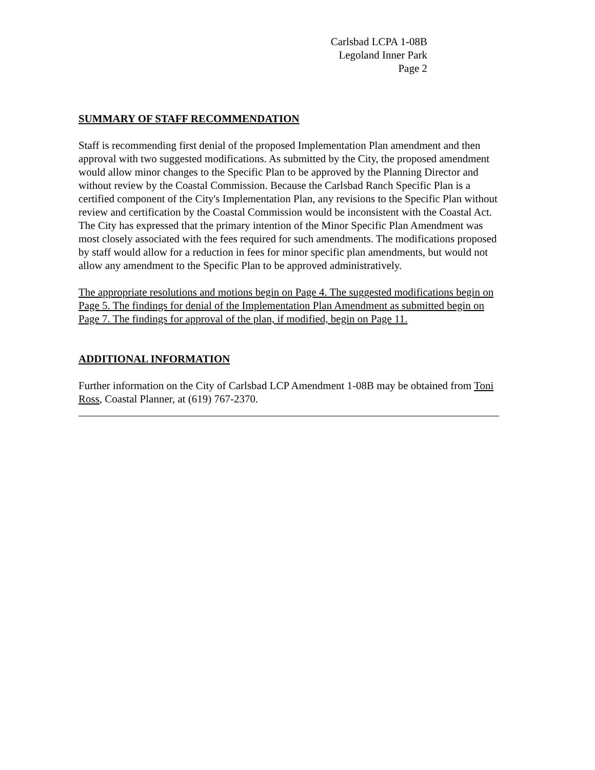Carlsbad LCPA 1-08B
Legoland Inner Park
Page 2
SUMMARY OF STAFF RECOMMENDATION
Staff is recommending first denial of the proposed Implementation Plan amendment and then approval with two suggested modifications. As submitted by the City, the proposed amendment would allow minor changes to the Specific Plan to be approved by the Planning Director and without review by the Coastal Commission. Because the Carlsbad Ranch Specific Plan is a certified component of the City's Implementation Plan, any revisions to the Specific Plan without review and certification by the Coastal Commission would be inconsistent with the Coastal Act. The City has expressed that the primary intention of the Minor Specific Plan Amendment was most closely associated with the fees required for such amendments. The modifications proposed by staff would allow for a reduction in fees for minor specific plan amendments, but would not allow any amendment to the Specific Plan to be approved administratively.
The appropriate resolutions and motions begin on Page 4. The suggested modifications begin on Page 5. The findings for denial of the Implementation Plan Amendment as submitted begin on Page 7. The findings for approval of the plan, if modified, begin on Page 11.
ADDITIONAL INFORMATION
Further information on the City of Carlsbad LCP Amendment 1-08B may be obtained from Toni Ross, Coastal Planner, at (619) 767-2370.